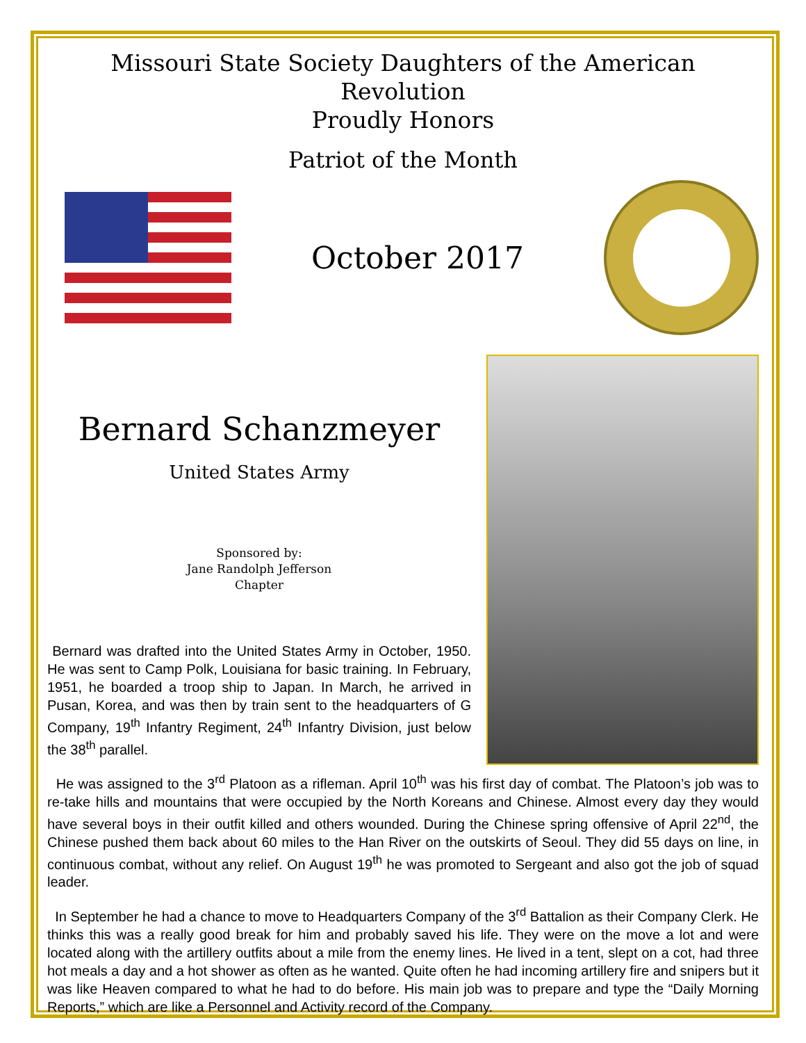Missouri State Society Daughters of the American Revolution
Proudly Honors
Patriot of the Month
October 2017
Bernard Schanzmeyer
United States Army
Sponsored by:
Jane Randolph Jefferson
Chapter
Bernard was drafted into the United States Army in October, 1950. He was sent to Camp Polk, Louisiana for basic training. In February, 1951, he boarded a troop ship to Japan. In March, he arrived in Pusan, Korea, and was then by train sent to the headquarters of G Company, 19<sup>th</sup> Infantry Regiment, 24<sup>th</sup> Infantry Division, just below the 38<sup>th</sup> parallel.
He was assigned to the 3<sup>rd</sup> Platoon as a rifleman. April 10<sup>th</sup> was his first day of combat. The Platoon’s job was to re-take hills and mountains that were occupied by the North Koreans and Chinese. Almost every day they would have several boys in their outfit killed and others wounded. During the Chinese spring offensive of April 22<sup>nd</sup>, the Chinese pushed them back about 60 miles to the Han River on the outskirts of Seoul. They did 55 days on line, in continuous combat, without any relief. On August 19<sup>th</sup> he was promoted to Sergeant and also got the job of squad leader.
In September he had a chance to move to Headquarters Company of the 3<sup>rd</sup> Battalion as their Company Clerk. He thinks this was a really good break for him and probably saved his life. They were on the move a lot and were located along with the artillery outfits about a mile from the enemy lines. He lived in a tent, slept on a cot, had three hot meals a day and a hot shower as often as he wanted. Quite often he had incoming artillery fire and snipers but it was like Heaven compared to what he had to do before. His main job was to prepare and type the “Daily Morning Reports,” which are like a Personnel and Activity record of the Company.